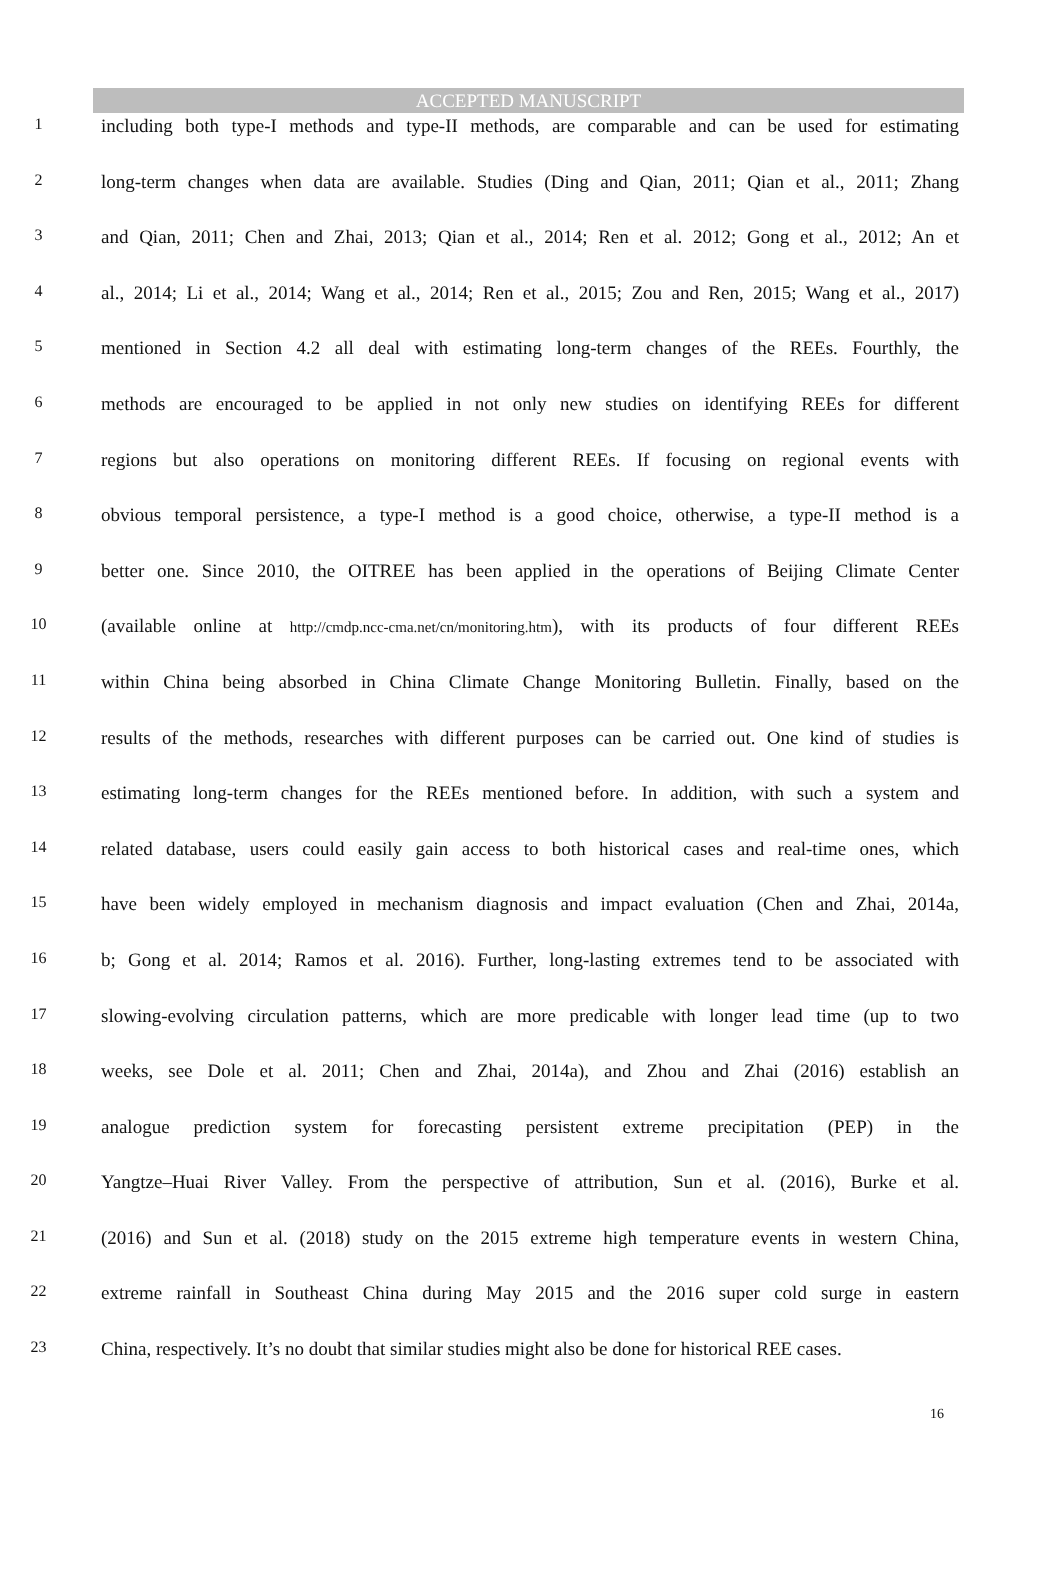ACCEPTED MANUSCRIPT
1 including both type-I methods and type-II methods, are comparable and can be used for estimating
2 long-term changes when data are available. Studies (Ding and Qian, 2011; Qian et al., 2011; Zhang
3 and Qian, 2011; Chen and Zhai, 2013; Qian et al., 2014; Ren et al. 2012; Gong et al., 2012; An et
4 al., 2014; Li et al., 2014; Wang et al., 2014; Ren et al., 2015; Zou and Ren, 2015; Wang et al., 2017)
5 mentioned in Section 4.2 all deal with estimating long-term changes of the REEs. Fourthly, the
6 methods are encouraged to be applied in not only new studies on identifying REEs for different
7 regions but also operations on monitoring different REEs. If focusing on regional events with
8 obvious temporal persistence, a type-I method is a good choice, otherwise, a type-II method is a
9 better one. Since 2010, the OITREE has been applied in the operations of Beijing Climate Center
10 (available online at http://cmdp.ncc-cma.net/cn/monitoring.htm), with its products of four different REEs
11 within China being absorbed in China Climate Change Monitoring Bulletin. Finally, based on the
12 results of the methods, researches with different purposes can be carried out. One kind of studies is
13 estimating long-term changes for the REEs mentioned before. In addition, with such a system and
14 related database, users could easily gain access to both historical cases and real-time ones, which
15 have been widely employed in mechanism diagnosis and impact evaluation (Chen and Zhai, 2014a,
16 b; Gong et al. 2014; Ramos et al. 2016). Further, long-lasting extremes tend to be associated with
17 slowing-evolving circulation patterns, which are more predicable with longer lead time (up to two
18 weeks, see Dole et al. 2011; Chen and Zhai, 2014a), and Zhou and Zhai (2016) establish an
19 analogue prediction system for forecasting persistent extreme precipitation (PEP) in the
20 Yangtze–Huai River Valley. From the perspective of attribution, Sun et al. (2016), Burke et al.
21 (2016) and Sun et al. (2018) study on the 2015 extreme high temperature events in western China,
22 extreme rainfall in Southeast China during May 2015 and the 2016 super cold surge in eastern
23 China, respectively. It’s no doubt that similar studies might also be done for historical REE cases.
16